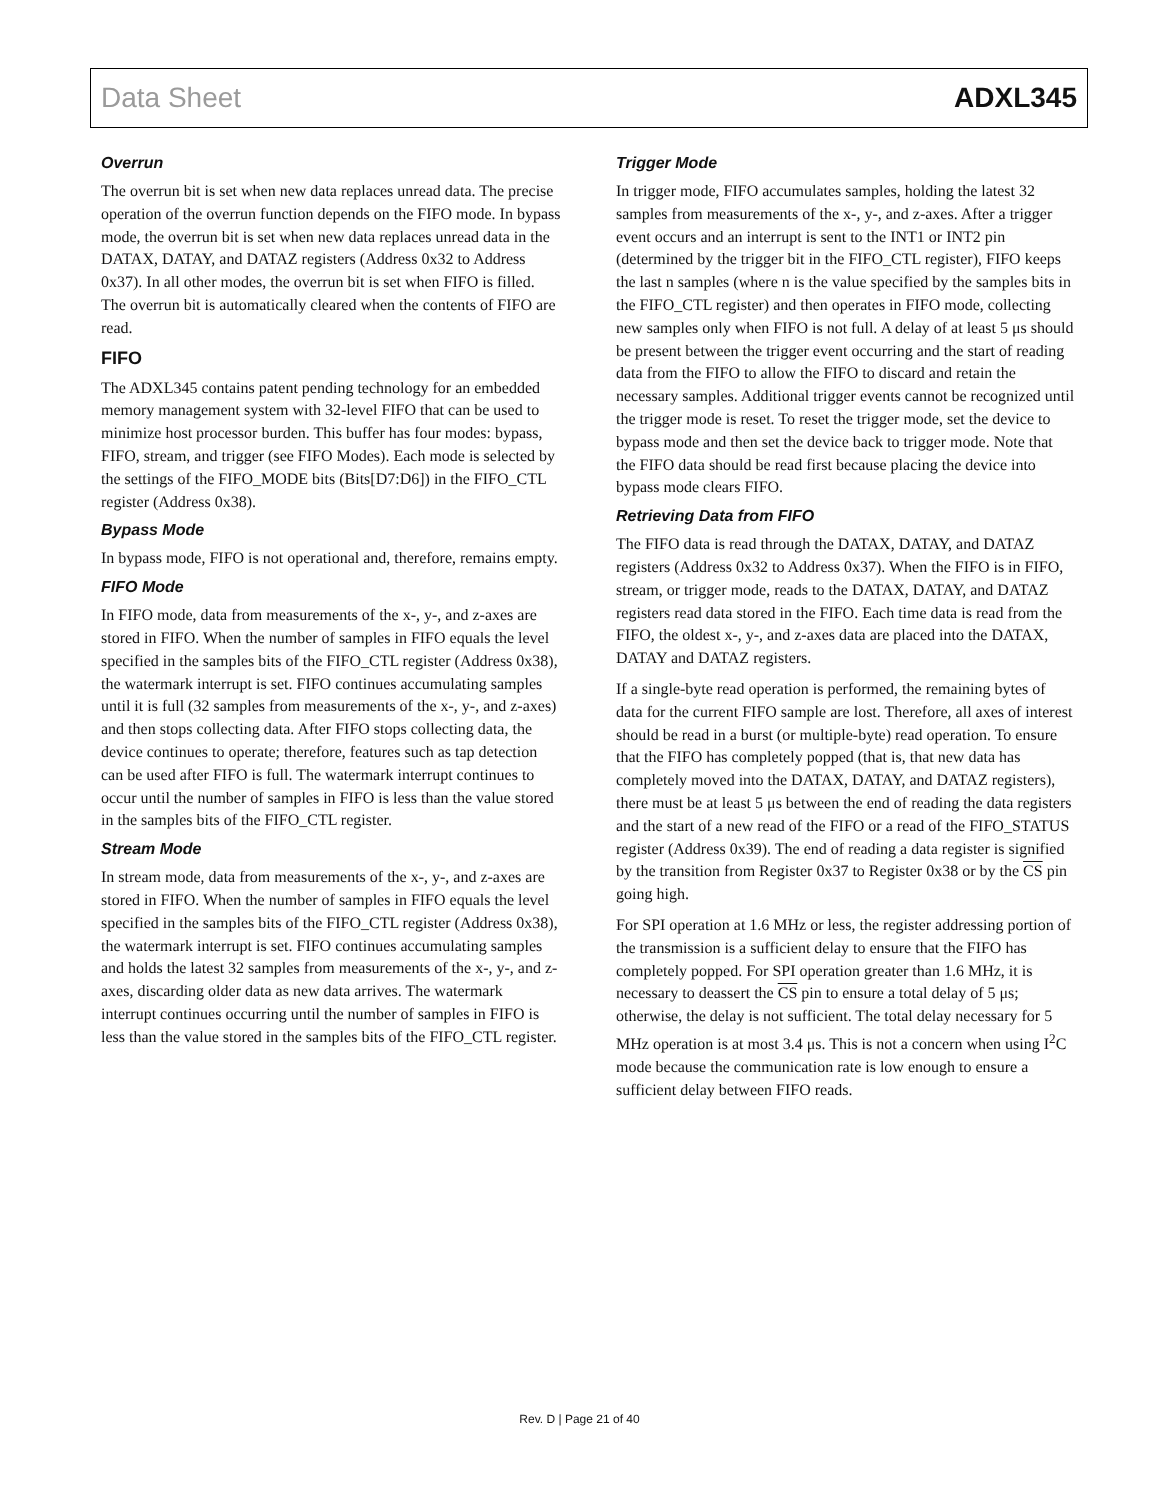Data Sheet ADXL345
Overrun
The overrun bit is set when new data replaces unread data. The precise operation of the overrun function depends on the FIFO mode. In bypass mode, the overrun bit is set when new data replaces unread data in the DATAX, DATAY, and DATAZ registers (Address 0x32 to Address 0x37). In all other modes, the overrun bit is set when FIFO is filled. The overrun bit is automatically cleared when the contents of FIFO are read.
FIFO
The ADXL345 contains patent pending technology for an embedded memory management system with 32-level FIFO that can be used to minimize host processor burden. This buffer has four modes: bypass, FIFO, stream, and trigger (see FIFO Modes). Each mode is selected by the settings of the FIFO_MODE bits (Bits[D7:D6]) in the FIFO_CTL register (Address 0x38).
Bypass Mode
In bypass mode, FIFO is not operational and, therefore, remains empty.
FIFO Mode
In FIFO mode, data from measurements of the x-, y-, and z-axes are stored in FIFO. When the number of samples in FIFO equals the level specified in the samples bits of the FIFO_CTL register (Address 0x38), the watermark interrupt is set. FIFO continues accumulating samples until it is full (32 samples from measurements of the x-, y-, and z-axes) and then stops collecting data. After FIFO stops collecting data, the device continues to operate; therefore, features such as tap detection can be used after FIFO is full. The watermark interrupt continues to occur until the number of samples in FIFO is less than the value stored in the samples bits of the FIFO_CTL register.
Stream Mode
In stream mode, data from measurements of the x-, y-, and z-axes are stored in FIFO. When the number of samples in FIFO equals the level specified in the samples bits of the FIFO_CTL register (Address 0x38), the watermark interrupt is set. FIFO continues accumulating samples and holds the latest 32 samples from measurements of the x-, y-, and z-axes, discarding older data as new data arrives. The watermark interrupt continues occurring until the number of samples in FIFO is less than the value stored in the samples bits of the FIFO_CTL register.
Trigger Mode
In trigger mode, FIFO accumulates samples, holding the latest 32 samples from measurements of the x-, y-, and z-axes. After a trigger event occurs and an interrupt is sent to the INT1 or INT2 pin (determined by the trigger bit in the FIFO_CTL register), FIFO keeps the last n samples (where n is the value specified by the samples bits in the FIFO_CTL register) and then operates in FIFO mode, collecting new samples only when FIFO is not full. A delay of at least 5 μs should be present between the trigger event occurring and the start of reading data from the FIFO to allow the FIFO to discard and retain the necessary samples. Additional trigger events cannot be recognized until the trigger mode is reset. To reset the trigger mode, set the device to bypass mode and then set the device back to trigger mode. Note that the FIFO data should be read first because placing the device into bypass mode clears FIFO.
Retrieving Data from FIFO
The FIFO data is read through the DATAX, DATAY, and DATAZ registers (Address 0x32 to Address 0x37). When the FIFO is in FIFO, stream, or trigger mode, reads to the DATAX, DATAY, and DATAZ registers read data stored in the FIFO. Each time data is read from the FIFO, the oldest x-, y-, and z-axes data are placed into the DATAX, DATAY and DATAZ registers.
If a single-byte read operation is performed, the remaining bytes of data for the current FIFO sample are lost. Therefore, all axes of interest should be read in a burst (or multiple-byte) read operation. To ensure that the FIFO has completely popped (that is, that new data has completely moved into the DATAX, DATAY, and DATAZ registers), there must be at least 5 μs between the end of reading the data registers and the start of a new read of the FIFO or a read of the FIFO_STATUS register (Address 0x39). The end of reading a data register is signified by the transition from Register 0x37 to Register 0x38 or by the CS pin going high.
For SPI operation at 1.6 MHz or less, the register addressing portion of the transmission is a sufficient delay to ensure that the FIFO has completely popped. For SPI operation greater than 1.6 MHz, it is necessary to deassert the CS pin to ensure a total delay of 5 μs; otherwise, the delay is not sufficient. The total delay necessary for 5 MHz operation is at most 3.4 μs. This is not a concern when using I<sup>2</sup>C mode because the communication rate is low enough to ensure a sufficient delay between FIFO reads.
Rev. D | Page 21 of 40